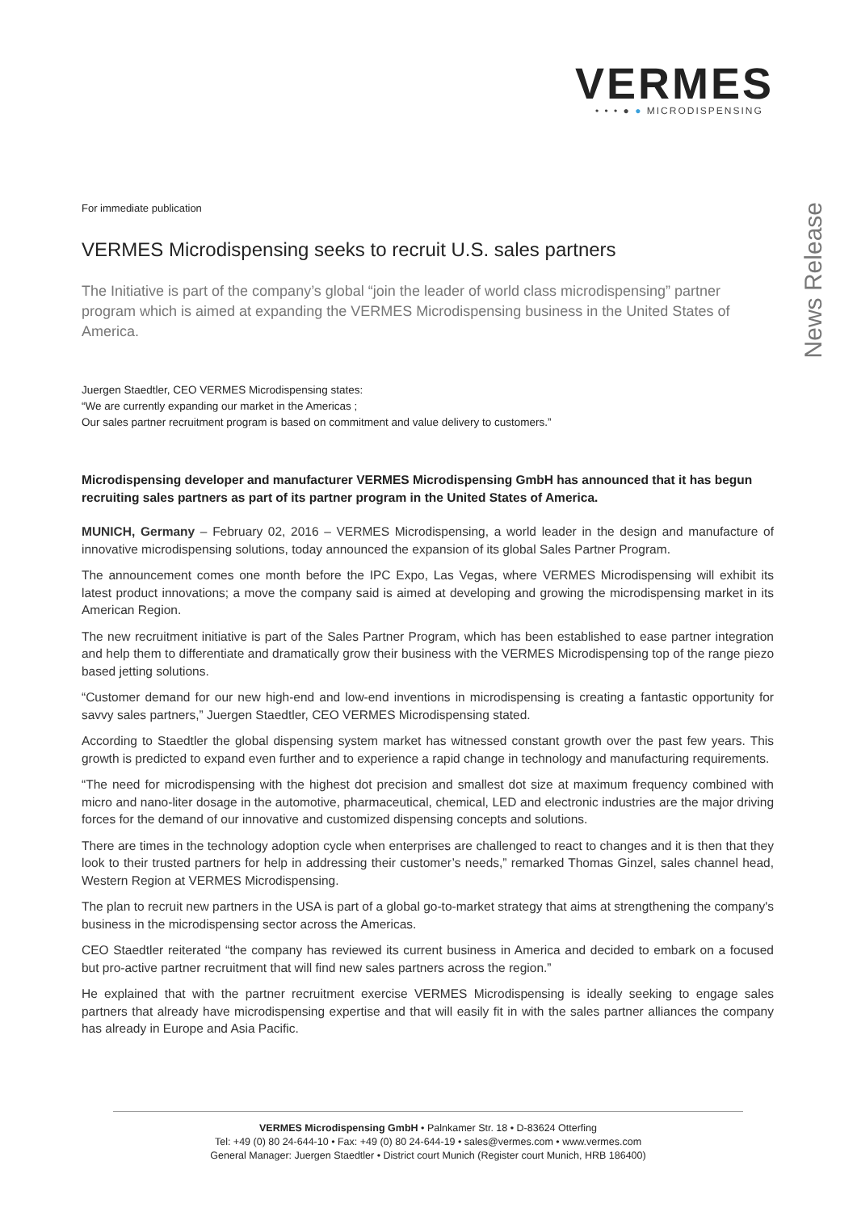VERMES
• • • ● ● MICRODISPENSING
News Release
For immediate publication
VERMES Microdispensing seeks to recruit U.S. sales partners
The Initiative is part of the company’s global “join the leader of world class microdispensing” partner program which is aimed at expanding the VERMES Microdispensing business in the United States of America.
Juergen Staedtler, CEO VERMES Microdispensing states:
“We are currently expanding our market in the Americas ;
Our sales partner recruitment program is based on commitment and value delivery to customers.”
Microdispensing developer and manufacturer VERMES Microdispensing GmbH has announced that it has begun recruiting sales partners as part of its partner program in the United States of America.
MUNICH, Germany – February 02, 2016 – VERMES Microdispensing, a world leader in the design and manufacture of innovative microdispensing solutions, today announced the expansion of its global Sales Partner Program.
The announcement comes one month before the IPC Expo, Las Vegas, where VERMES Microdispensing will exhibit its latest product innovations; a move the company said is aimed at developing and growing the microdispensing market in its American Region.
The new recruitment initiative is part of the Sales Partner Program, which has been established to ease partner integration and help them to differentiate and dramatically grow their business with the VERMES Microdispensing top of the range piezo based jetting solutions.
“Customer demand for our new high-end and low-end inventions in microdispensing is creating a fantastic opportunity for savvy sales partners,” Juergen Staedtler, CEO VERMES Microdispensing stated.
According to Staedtler the global dispensing system market has witnessed constant growth over the past few years. This growth is predicted to expand even further and to experience a rapid change in technology and manufacturing requirements.
“The need for microdispensing with the highest dot precision and smallest dot size at maximum frequency combined with micro and nano-liter dosage in the automotive, pharmaceutical, chemical, LED and electronic industries are the major driving forces for the demand of our innovative and customized dispensing concepts and solutions.
There are times in the technology adoption cycle when enterprises are challenged to react to changes and it is then that they look to their trusted partners for help in addressing their customer’s needs,” remarked Thomas Ginzel, sales channel head, Western Region at VERMES Microdispensing.
The plan to recruit new partners in the USA is part of a global go-to-market strategy that aims at strengthening the company's business in the microdispensing sector across the Americas.
CEO Staedtler reiterated “the company has reviewed its current business in America and decided to embark on a focused but pro-active partner recruitment that will find new sales partners across the region.”
He explained that with the partner recruitment exercise VERMES Microdispensing is ideally seeking to engage sales partners that already have microdispensing expertise and that will easily fit in with the sales partner alliances the company has already in Europe and Asia Pacific.
VERMES Microdispensing GmbH • Palnkamer Str. 18 • D-83624 Otterfing
Tel: +49 (0) 80 24-644-10 • Fax: +49 (0) 80 24-644-19 • sales@vermes.com • www.vermes.com
General Manager: Juergen Staedtler • District court Munich (Register court Munich, HRB 186400)